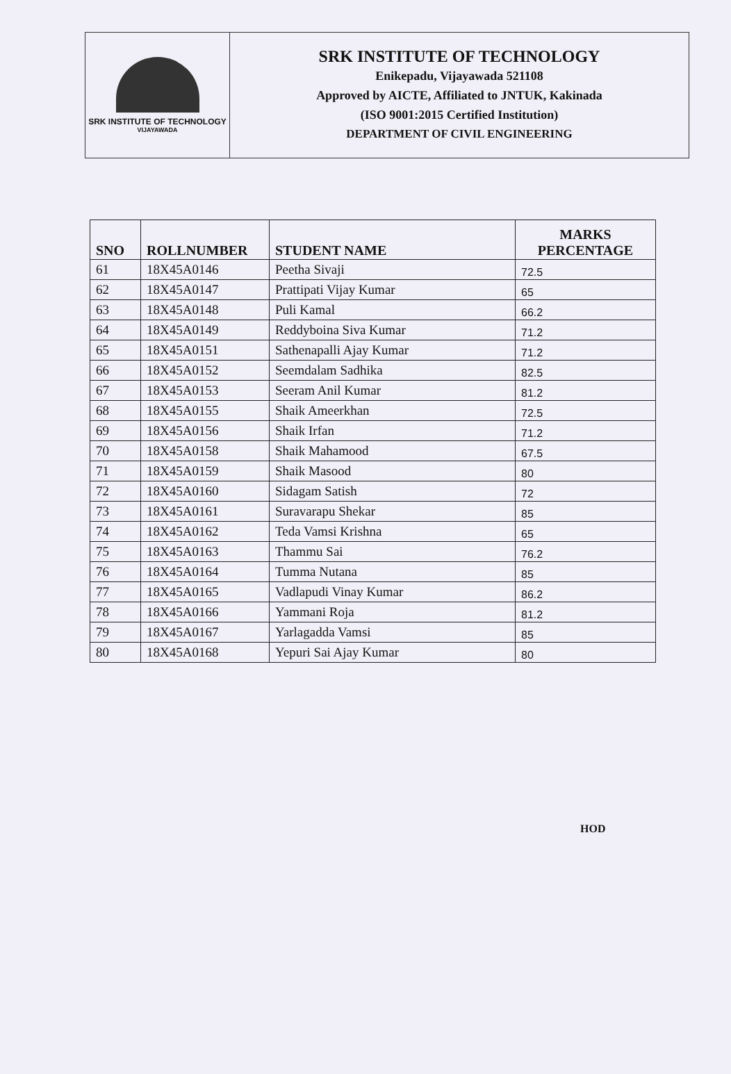SRK INSTITUTE OF TECHNOLOGY
VIJAYAWADA
SRK INSTITUTE OF TECHNOLOGY
Enikepadu, Vijayawada 521108
Approved by AICTE, Affiliated to JNTUK, Kakinada
(ISO 9001:2015 Certified Institution)
DEPARTMENT OF CIVIL ENGINEERING
| SNO | ROLLNUMBER | STUDENT NAME | MARKS PERCENTAGE |
| --- | --- | --- | --- |
| 61 | 18X45A0146 | Peetha Sivaji | 72.5 |
| 62 | 18X45A0147 | Prattipati Vijay Kumar | 65 |
| 63 | 18X45A0148 | Puli Kamal | 66.2 |
| 64 | 18X45A0149 | Reddyboina Siva Kumar | 71.2 |
| 65 | 18X45A0151 | Sathenapalli Ajay Kumar | 71.2 |
| 66 | 18X45A0152 | Seemdalam Sadhika | 82.5 |
| 67 | 18X45A0153 | Seeram Anil Kumar | 81.2 |
| 68 | 18X45A0155 | Shaik Ameerkhan | 72.5 |
| 69 | 18X45A0156 | Shaik Irfan | 71.2 |
| 70 | 18X45A0158 | Shaik Mahamood | 67.5 |
| 71 | 18X45A0159 | Shaik Masood | 80 |
| 72 | 18X45A0160 | Sidagam Satish | 72 |
| 73 | 18X45A0161 | Suravarapu Shekar | 85 |
| 74 | 18X45A0162 | Teda Vamsi Krishna | 65 |
| 75 | 18X45A0163 | Thammu Sai | 76.2 |
| 76 | 18X45A0164 | Tumma Nutana | 85 |
| 77 | 18X45A0165 | Vadlapudi Vinay Kumar | 86.2 |
| 78 | 18X45A0166 | Yammani Roja | 81.2 |
| 79 | 18X45A0167 | Yarlagadda Vamsi | 85 |
| 80 | 18X45A0168 | Yepuri Sai Ajay Kumar | 80 |
HOD